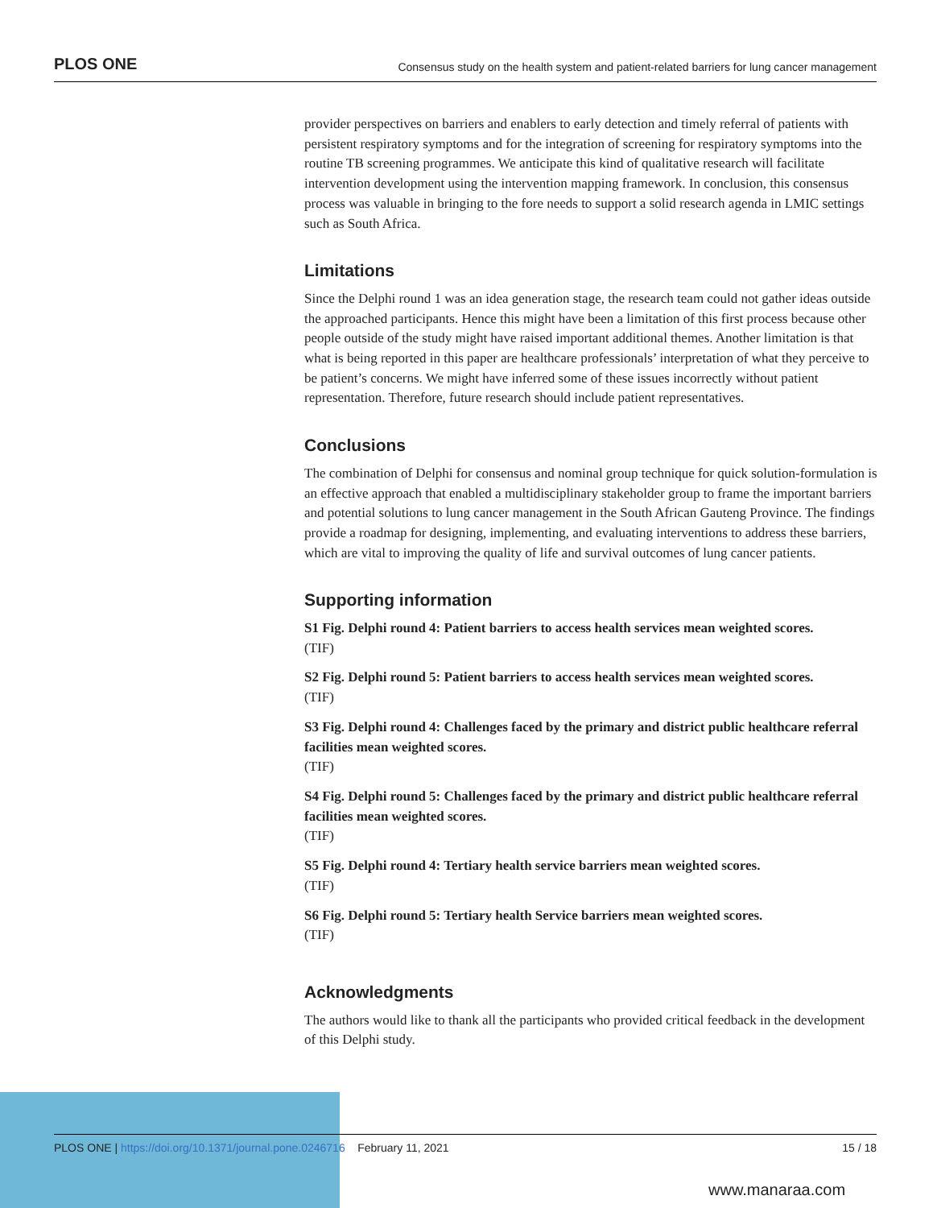PLOS ONE Consensus study on the health system and patient-related barriers for lung cancer management
provider perspectives on barriers and enablers to early detection and timely referral of patients with persistent respiratory symptoms and for the integration of screening for respiratory symptoms into the routine TB screening programmes. We anticipate this kind of qualitative research will facilitate intervention development using the intervention mapping framework. In conclusion, this consensus process was valuable in bringing to the fore needs to support a solid research agenda in LMIC settings such as South Africa.
Limitations
Since the Delphi round 1 was an idea generation stage, the research team could not gather ideas outside the approached participants. Hence this might have been a limitation of this first process because other people outside of the study might have raised important additional themes. Another limitation is that what is being reported in this paper are healthcare professionals’ interpretation of what they perceive to be patient’s concerns. We might have inferred some of these issues incorrectly without patient representation. Therefore, future research should include patient representatives.
Conclusions
The combination of Delphi for consensus and nominal group technique for quick solution-formulation is an effective approach that enabled a multidisciplinary stakeholder group to frame the important barriers and potential solutions to lung cancer management in the South African Gauteng Province. The findings provide a roadmap for designing, implementing, and evaluating interventions to address these barriers, which are vital to improving the quality of life and survival outcomes of lung cancer patients.
Supporting information
S1 Fig. Delphi round 4: Patient barriers to access health services mean weighted scores.
(TIF)
S2 Fig. Delphi round 5: Patient barriers to access health services mean weighted scores.
(TIF)
S3 Fig. Delphi round 4: Challenges faced by the primary and district public healthcare referral facilities mean weighted scores.
(TIF)
S4 Fig. Delphi round 5: Challenges faced by the primary and district public healthcare referral facilities mean weighted scores.
(TIF)
S5 Fig. Delphi round 4: Tertiary health service barriers mean weighted scores.
(TIF)
S6 Fig. Delphi round 5: Tertiary health Service barriers mean weighted scores.
(TIF)
Acknowledgments
The authors would like to thank all the participants who provided critical feedback in the development of this Delphi study.
PLOS ONE | https://doi.org/10.1371/journal.pone.0246716 February 11, 2021 15 / 18
www.manaraa.com